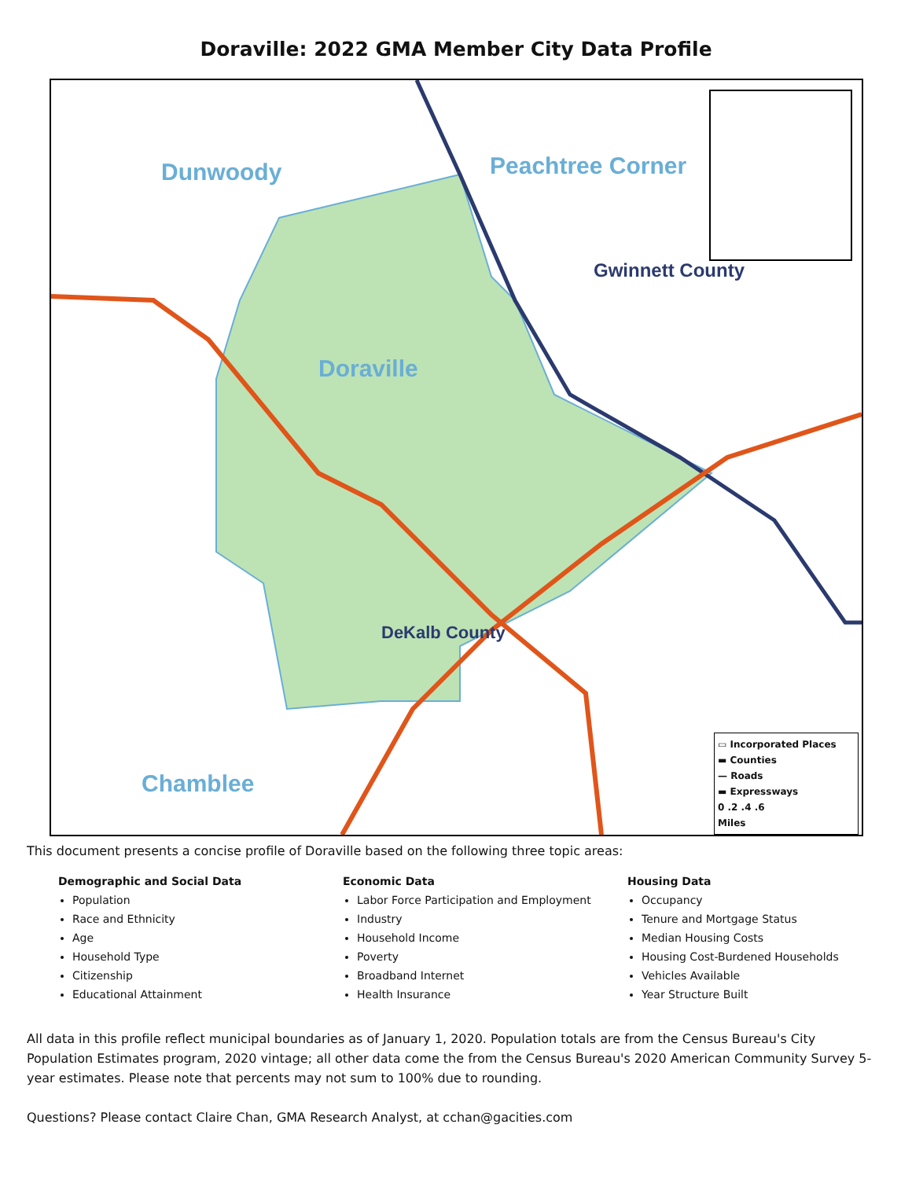Doraville: 2022 GMA Member City Data Profile
Dunwoody Peachtree Corner
Gwinnett County
Doraville
DeKalb County
Chamblee
▭ Incorporated Places
▬ Counties
— Roads
▬ Expressways
0 .2 .4 .6
Miles
This document presents a concise profile of Doraville based on the following three topic areas:
Demographic and Social Data
Population
Race and Ethnicity
Age
Household Type
Citizenship
Educational Attainment
Economic Data
Labor Force Participation and Employment
Industry
Household Income
Poverty
Broadband Internet
Health Insurance
Housing Data
Occupancy
Tenure and Mortgage Status
Median Housing Costs
Housing Cost-Burdened Households
Vehicles Available
Year Structure Built
All data in this profile reflect municipal boundaries as of January 1, 2020. Population totals are from the Census Bureau's City Population Estimates program, 2020 vintage; all other data come the from the Census Bureau's 2020 American Community Survey 5-year estimates. Please note that percents may not sum to 100% due to rounding.
Questions? Please contact Claire Chan, GMA Research Analyst, at cchan@gacities.com